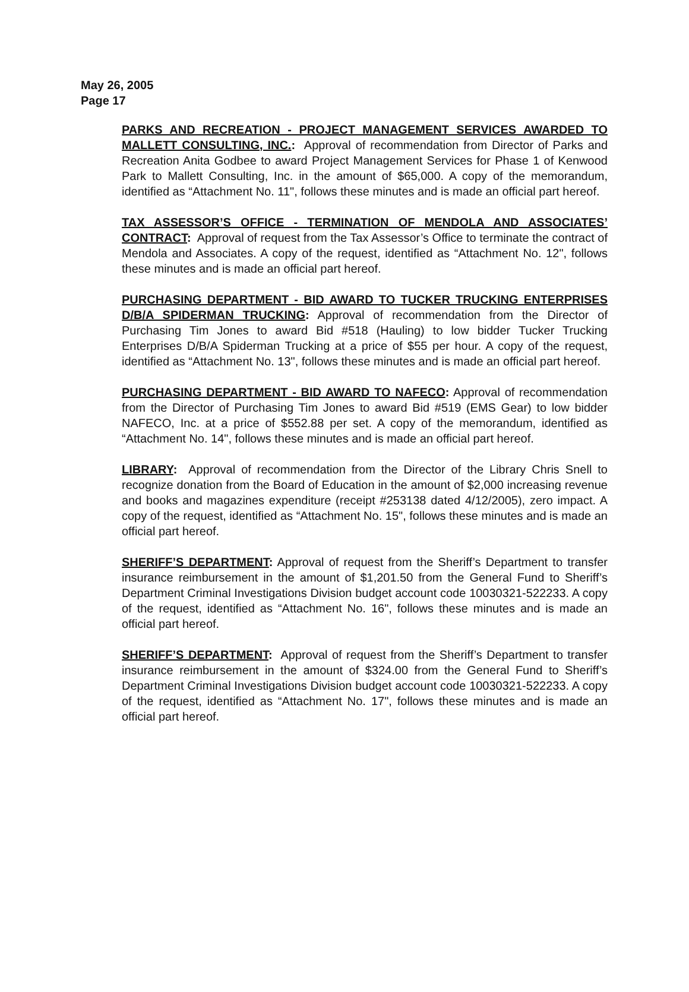May 26, 2005
Page 17
PARKS AND RECREATION - PROJECT MANAGEMENT SERVICES AWARDED TO MALLETT CONSULTING, INC.: Approval of recommendation from Director of Parks and Recreation Anita Godbee to award Project Management Services for Phase 1 of Kenwood Park to Mallett Consulting, Inc. in the amount of $65,000. A copy of the memorandum, identified as “Attachment No. 11", follows these minutes and is made an official part hereof.
TAX ASSESSOR’S OFFICE - TERMINATION OF MENDOLA AND ASSOCIATES’ CONTRACT: Approval of request from the Tax Assessor’s Office to terminate the contract of Mendola and Associates. A copy of the request, identified as “Attachment No. 12", follows these minutes and is made an official part hereof.
PURCHASING DEPARTMENT - BID AWARD TO TUCKER TRUCKING ENTERPRISES D/B/A SPIDERMAN TRUCKING: Approval of recommendation from the Director of Purchasing Tim Jones to award Bid #518 (Hauling) to low bidder Tucker Trucking Enterprises D/B/A Spiderman Trucking at a price of $55 per hour. A copy of the request, identified as “Attachment No. 13", follows these minutes and is made an official part hereof.
PURCHASING DEPARTMENT - BID AWARD TO NAFECO: Approval of recommendation from the Director of Purchasing Tim Jones to award Bid #519 (EMS Gear) to low bidder NAFECO, Inc. at a price of $552.88 per set. A copy of the memorandum, identified as “Attachment No. 14", follows these minutes and is made an official part hereof.
LIBRARY: Approval of recommendation from the Director of the Library Chris Snell to recognize donation from the Board of Education in the amount of $2,000 increasing revenue and books and magazines expenditure (receipt #253138 dated 4/12/2005), zero impact. A copy of the request, identified as “Attachment No. 15", follows these minutes and is made an official part hereof.
SHERIFF’S DEPARTMENT: Approval of request from the Sheriff’s Department to transfer insurance reimbursement in the amount of $1,201.50 from the General Fund to Sheriff’s Department Criminal Investigations Division budget account code 10030321-522233. A copy of the request, identified as “Attachment No. 16", follows these minutes and is made an official part hereof.
SHERIFF’S DEPARTMENT: Approval of request from the Sheriff’s Department to transfer insurance reimbursement in the amount of $324.00 from the General Fund to Sheriff’s Department Criminal Investigations Division budget account code 10030321-522233. A copy of the request, identified as “Attachment No. 17", follows these minutes and is made an official part hereof.